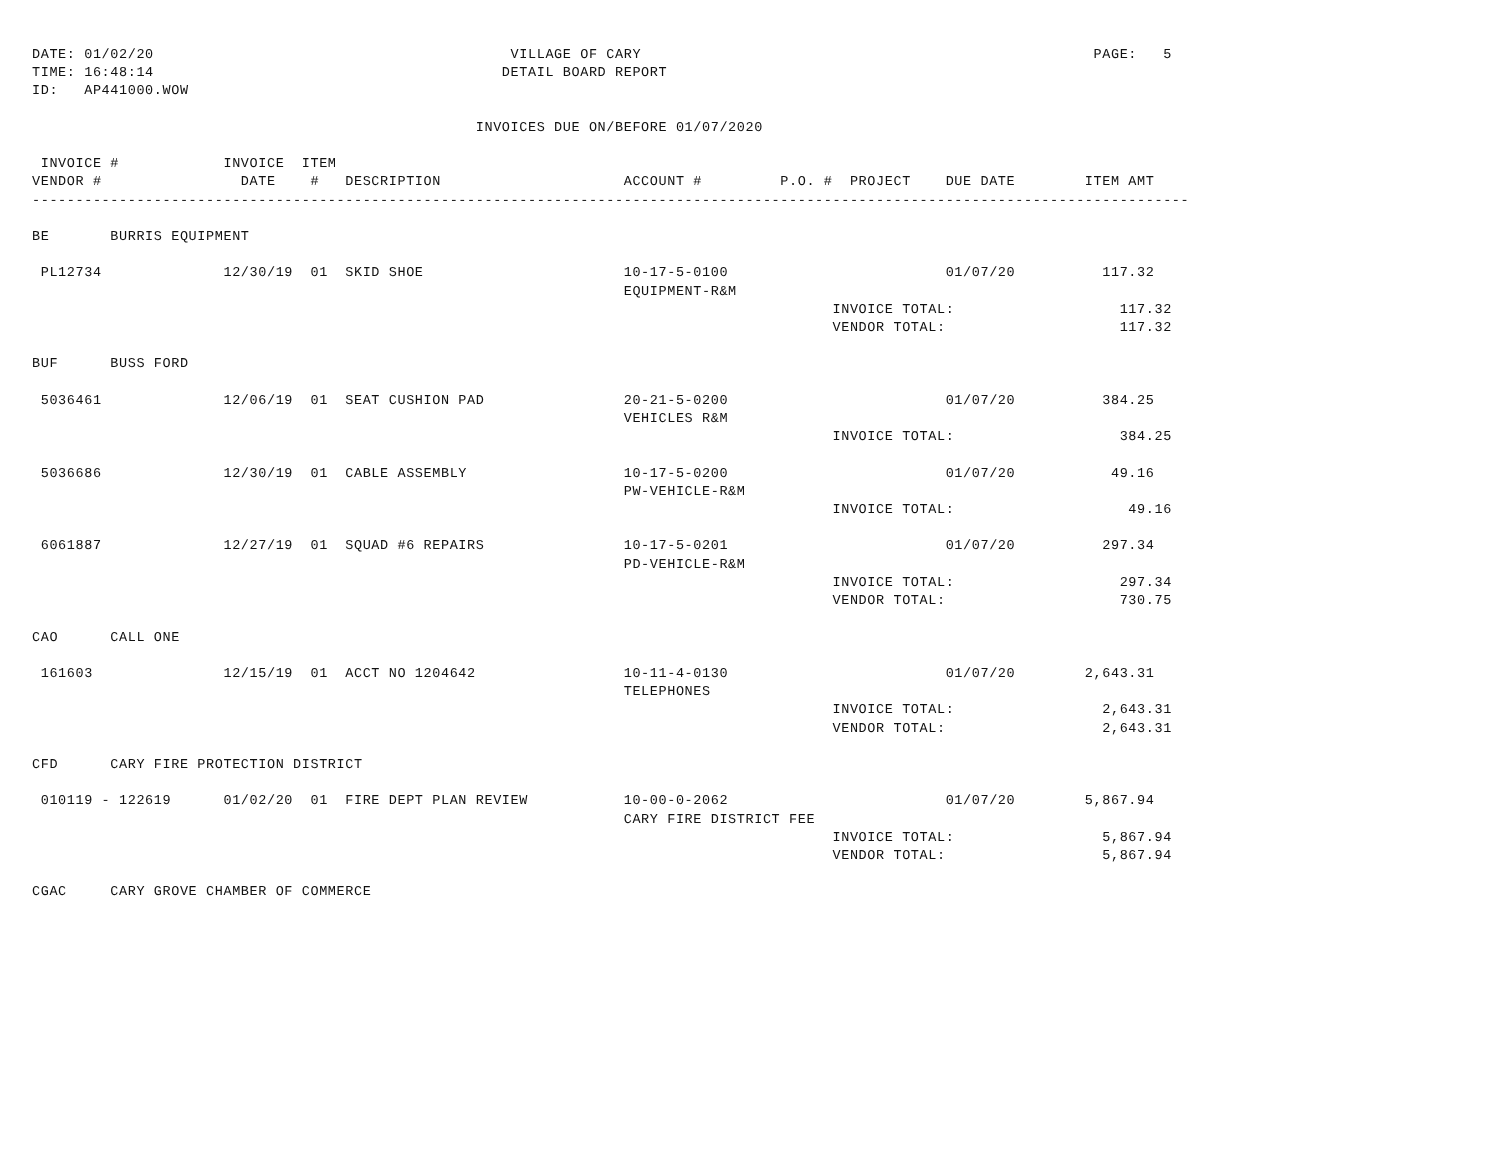DATE: 01/02/20                                         VILLAGE OF CARY                                                    PAGE:   5
TIME: 16:48:14                                        DETAIL BOARD REPORT
ID:   AP441000.WOW

                                                   INVOICES DUE ON/BEFORE 01/07/2020

 INVOICE #            INVOICE  ITEM
VENDOR #                DATE    #   DESCRIPTION                     ACCOUNT #         P.O. #  PROJECT    DUE DATE        ITEM AMT
-------------------------------------------------------------------------------------------------------------------------------------

BE       BURRIS EQUIPMENT

 PL12734              12/30/19  01  SKID SHOE                       10-17-5-0100                         01/07/20          117.32
                                                                    EQUIPMENT-R&M
                                                                                            INVOICE TOTAL:                   117.32
                                                                                            VENDOR TOTAL:                    117.32

BUF      BUSS FORD

 5036461              12/06/19  01  SEAT CUSHION PAD                20-21-5-0200                         01/07/20          384.25
                                                                    VEHICLES R&M
                                                                                            INVOICE TOTAL:                   384.25

 5036686              12/30/19  01  CABLE ASSEMBLY                  10-17-5-0200                         01/07/20           49.16
                                                                    PW-VEHICLE-R&M
                                                                                            INVOICE TOTAL:                    49.16

 6061887              12/27/19  01  SQUAD #6 REPAIRS                10-17-5-0201                         01/07/20          297.34
                                                                    PD-VEHICLE-R&M
                                                                                            INVOICE TOTAL:                   297.34
                                                                                            VENDOR TOTAL:                    730.75

CAO      CALL ONE

 161603               12/15/19  01  ACCT NO 1204642                 10-11-4-0130                         01/07/20        2,643.31
                                                                    TELEPHONES
                                                                                            INVOICE TOTAL:                 2,643.31
                                                                                            VENDOR TOTAL:                  2,643.31

CFD      CARY FIRE PROTECTION DISTRICT

 010119 - 122619      01/02/20  01  FIRE DEPT PLAN REVIEW           10-00-0-2062                         01/07/20        5,867.94
                                                                    CARY FIRE DISTRICT FEE
                                                                                            INVOICE TOTAL:                 5,867.94
                                                                                            VENDOR TOTAL:                  5,867.94

CGAC     CARY GROVE CHAMBER OF COMMERCE